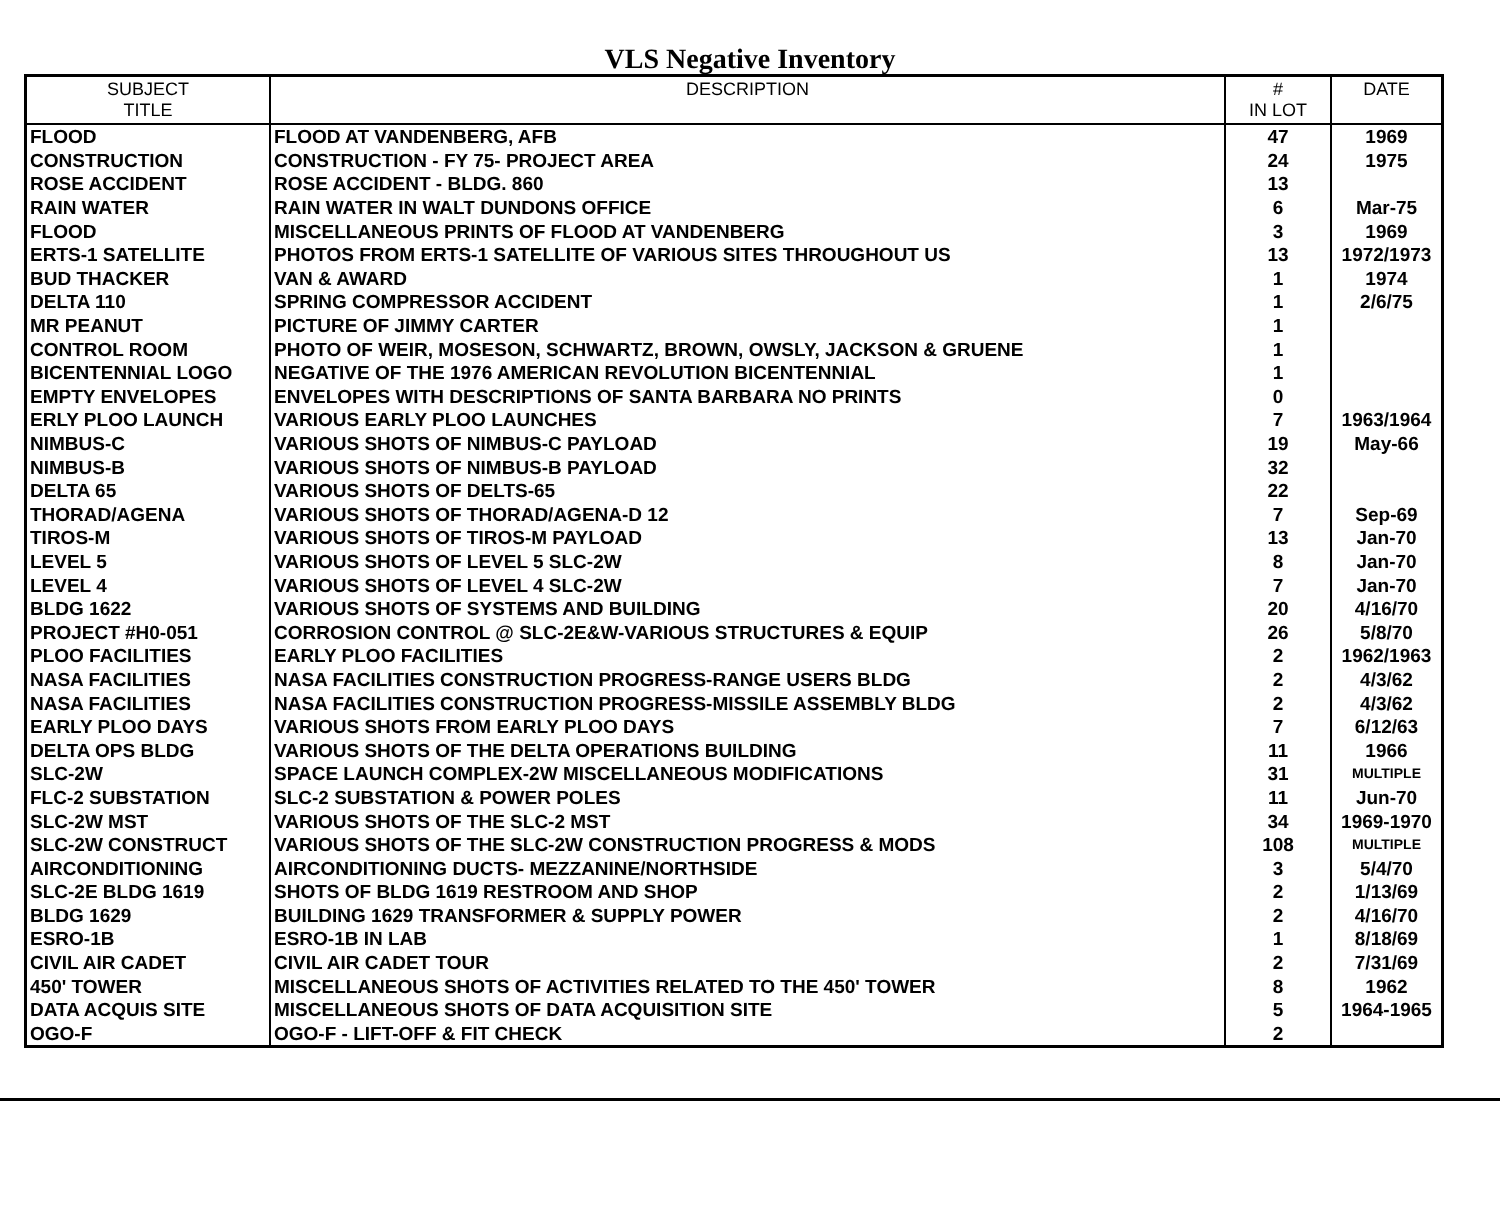VLS Negative Inventory
| SUBJECT TITLE | DESCRIPTION | # IN LOT | DATE |
| --- | --- | --- | --- |
| FLOOD | FLOOD AT VANDENBERG, AFB | 47 | 1969 |
| CONSTRUCTION | CONSTRUCTION - FY 75- PROJECT AREA | 24 | 1975 |
| ROSE ACCIDENT | ROSE ACCIDENT - BLDG. 860 | 13 | |
| RAIN WATER | RAIN WATER IN WALT DUNDONS OFFICE | 6 | Mar-75 |
| FLOOD | MISCELLANEOUS PRINTS OF FLOOD AT VANDENBERG | 3 | 1969 |
| ERTS-1 SATELLITE | PHOTOS FROM ERTS-1 SATELLITE OF VARIOUS SITES THROUGHOUT US | 13 | 1972/1973 |
| BUD THACKER | VAN & AWARD | 1 | 1974 |
| DELTA 110 | SPRING COMPRESSOR ACCIDENT | 1 | 2/6/75 |
| MR PEANUT | PICTURE OF JIMMY CARTER | 1 | |
| CONTROL ROOM | PHOTO OF WEIR, MOSESON, SCHWARTZ, BROWN, OWSLY, JACKSON & GRUENE | 1 | |
| BICENTENNIAL LOGO | NEGATIVE OF THE 1976 AMERICAN REVOLUTION BICENTENNIAL | 1 | |
| EMPTY ENVELOPES | ENVELOPES WITH DESCRIPTIONS OF SANTA BARBARA NO PRINTS | 0 | |
| ERLY PLOO LAUNCH | VARIOUS EARLY PLOO LAUNCHES | 7 | 1963/1964 |
| NIMBUS-C | VARIOUS SHOTS OF NIMBUS-C PAYLOAD | 19 | May-66 |
| NIMBUS-B | VARIOUS SHOTS OF NIMBUS-B PAYLOAD | 32 | |
| DELTA 65 | VARIOUS SHOTS OF DELTS-65 | 22 | |
| THORAD/AGENA | VARIOUS SHOTS OF THORAD/AGENA-D 12 | 7 | Sep-69 |
| TIROS-M | VARIOUS SHOTS OF TIROS-M PAYLOAD | 13 | Jan-70 |
| LEVEL 5 | VARIOUS SHOTS OF LEVEL 5 SLC-2W | 8 | Jan-70 |
| LEVEL 4 | VARIOUS SHOTS OF LEVEL 4 SLC-2W | 7 | Jan-70 |
| BLDG 1622 | VARIOUS SHOTS OF SYSTEMS AND BUILDING | 20 | 4/16/70 |
| PROJECT #H0-051 | CORROSION CONTROL @ SLC-2E&W-VARIOUS STRUCTURES & EQUIP | 26 | 5/8/70 |
| PLOO FACILITIES | EARLY PLOO FACILITIES | 2 | 1962/1963 |
| NASA FACILITIES | NASA FACILITIES CONSTRUCTION PROGRESS-RANGE USERS BLDG | 2 | 4/3/62 |
| NASA FACILITIES | NASA FACILITIES CONSTRUCTION PROGRESS-MISSILE ASSEMBLY BLDG | 2 | 4/3/62 |
| EARLY PLOO DAYS | VARIOUS SHOTS FROM EARLY PLOO DAYS | 7 | 6/12/63 |
| DELTA OPS BLDG | VARIOUS SHOTS OF THE DELTA OPERATIONS BUILDING | 11 | 1966 |
| SLC-2W | SPACE LAUNCH COMPLEX-2W MISCELLANEOUS MODIFICATIONS | 31 | MULTIPLE |
| FLC-2 SUBSTATION | SLC-2 SUBSTATION & POWER POLES | 11 | Jun-70 |
| SLC-2W MST | VARIOUS SHOTS OF THE SLC-2 MST | 34 | 1969-1970 |
| SLC-2W CONSTRUCT | VARIOUS SHOTS OF THE SLC-2W CONSTRUCTION PROGRESS & MODS | 108 | MULTIPLE |
| AIRCONDITIONING | AIRCONDITIONING DUCTS- MEZZANINE/NORTHSIDE | 3 | 5/4/70 |
| SLC-2E BLDG 1619 | SHOTS OF BLDG 1619 RESTROOM AND SHOP | 2 | 1/13/69 |
| BLDG 1629 | BUILDING 1629 TRANSFORMER & SUPPLY POWER | 2 | 4/16/70 |
| ESRO-1B | ESRO-1B IN LAB | 1 | 8/18/69 |
| CIVIL AIR CADET | CIVIL AIR CADET TOUR | 2 | 7/31/69 |
| 450' TOWER | MISCELLANEOUS SHOTS OF ACTIVITIES RELATED TO THE 450' TOWER | 8 | 1962 |
| DATA ACQUIS SITE | MISCELLANEOUS SHOTS OF DATA ACQUISITION SITE | 5 | 1964-1965 |
| OGO-F | OGO-F - LIFT-OFF & FIT CHECK | 2 | |